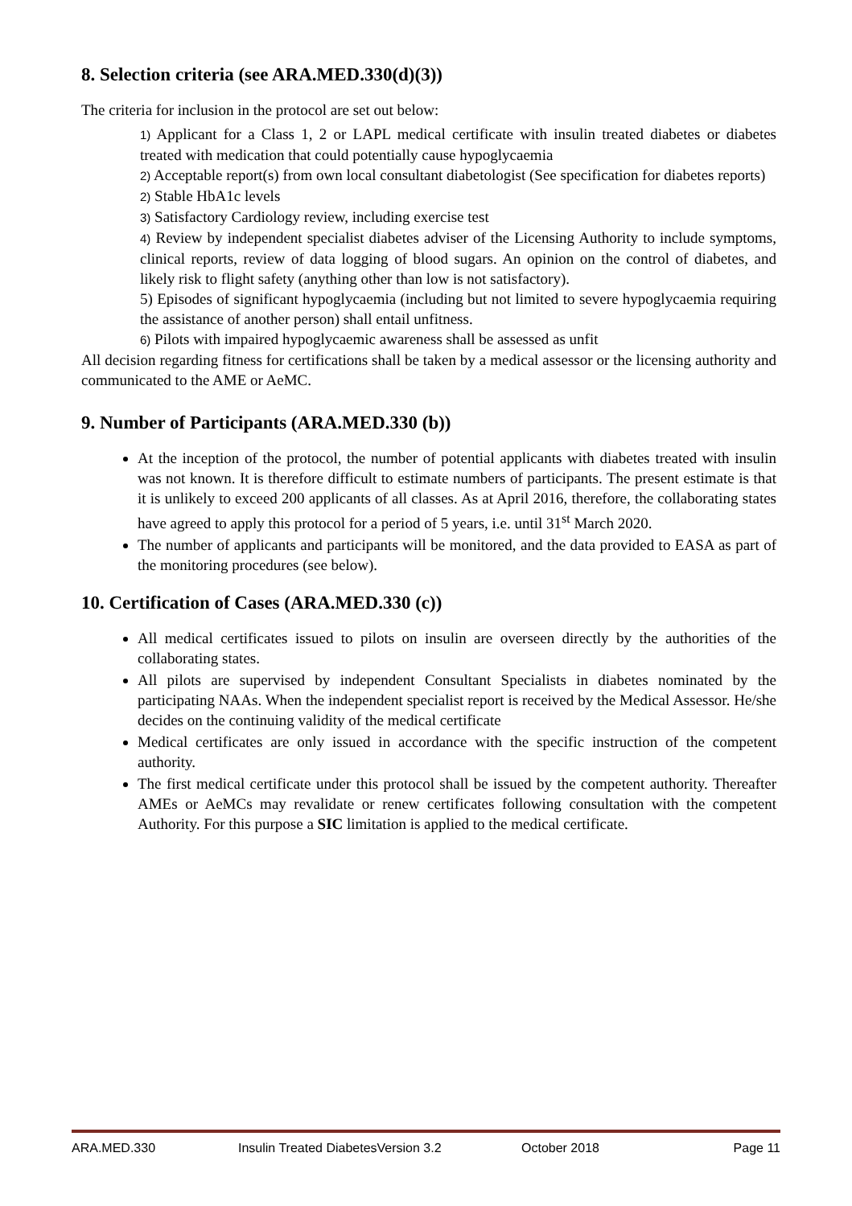8. Selection criteria (see ARA.MED.330(d)(3))
The criteria for inclusion in the protocol are set out below:
1) Applicant for a Class 1, 2 or LAPL medical certificate with insulin treated diabetes or diabetes treated with medication that could potentially cause hypoglycaemia
2) Acceptable report(s) from own local consultant diabetologist (See specification for diabetes reports)
2) Stable HbA1c levels
3) Satisfactory Cardiology review, including exercise test
4) Review by independent specialist diabetes adviser of the Licensing Authority to include symptoms, clinical reports, review of data logging of blood sugars. An opinion on the control of diabetes, and likely risk to flight safety (anything other than low is not satisfactory).
5) Episodes of significant hypoglycaemia (including but not limited to severe hypoglycaemia requiring the assistance of another person) shall entail unfitness.
6) Pilots with impaired hypoglycaemic awareness shall be assessed as unfit
All decision regarding fitness for certifications shall be taken by a medical assessor or the licensing authority and communicated to the AME or AeMC.
9. Number of Participants (ARA.MED.330 (b))
At the inception of the protocol, the number of potential applicants with diabetes treated with insulin was not known. It is therefore difficult to estimate numbers of participants. The present estimate is that it is unlikely to exceed 200 applicants of all classes. As at April 2016, therefore, the collaborating states have agreed to apply this protocol for a period of 5 years, i.e. until 31<sup>st</sup> March 2020.
The number of applicants and participants will be monitored, and the data provided to EASA as part of the monitoring procedures (see below).
10. Certification of Cases (ARA.MED.330 (c))
All medical certificates issued to pilots on insulin are overseen directly by the authorities of the collaborating states.
All pilots are supervised by independent Consultant Specialists in diabetes nominated by the participating NAAs. When the independent specialist report is received by the Medical Assessor. He/she decides on the continuing validity of the medical certificate
Medical certificates are only issued in accordance with the specific instruction of the competent authority.
The first medical certificate under this protocol shall be issued by the competent authority. Thereafter AMEs or AeMCs may revalidate or renew certificates following consultation with the competent Authority. For this purpose a SIC limitation is applied to the medical certificate.
ARA.MED.330 Insulin Treated DiabetesVersion 3.2 October 2018 Page 11